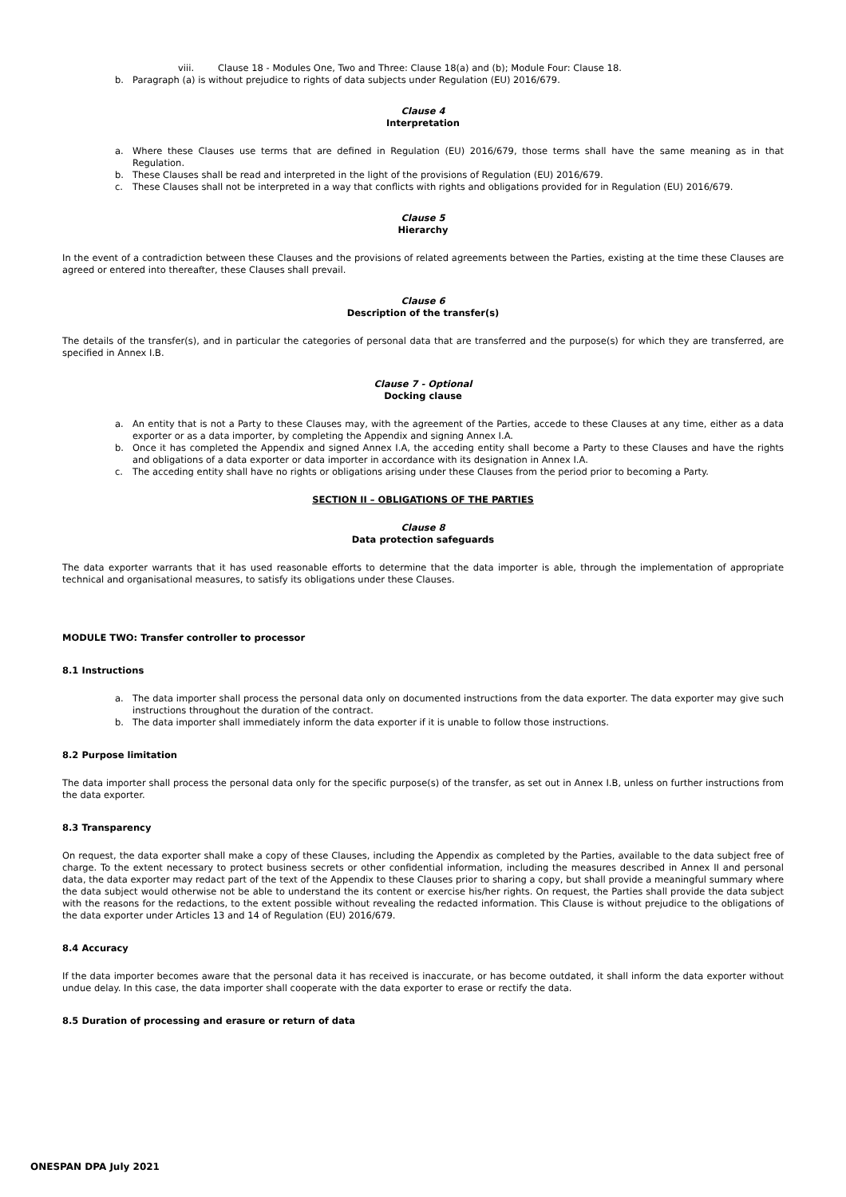viii. Clause 18 - Modules One, Two and Three: Clause 18(a) and (b); Module Four: Clause 18.
b. Paragraph (a) is without prejudice to rights of data subjects under Regulation (EU) 2016/679.
Clause 4
Interpretation
a. Where these Clauses use terms that are defined in Regulation (EU) 2016/679, those terms shall have the same meaning as in that Regulation.
b. These Clauses shall be read and interpreted in the light of the provisions of Regulation (EU) 2016/679.
c. These Clauses shall not be interpreted in a way that conflicts with rights and obligations provided for in Regulation (EU) 2016/679.
Clause 5
Hierarchy
In the event of a contradiction between these Clauses and the provisions of related agreements between the Parties, existing at the time these Clauses are agreed or entered into thereafter, these Clauses shall prevail.
Clause 6
Description of the transfer(s)
The details of the transfer(s), and in particular the categories of personal data that are transferred and the purpose(s) for which they are transferred, are specified in Annex I.B.
Clause 7 - Optional
Docking clause
a. An entity that is not a Party to these Clauses may, with the agreement of the Parties, accede to these Clauses at any time, either as a data exporter or as a data importer, by completing the Appendix and signing Annex I.A.
b. Once it has completed the Appendix and signed Annex I.A, the acceding entity shall become a Party to these Clauses and have the rights and obligations of a data exporter or data importer in accordance with its designation in Annex I.A.
c. The acceding entity shall have no rights or obligations arising under these Clauses from the period prior to becoming a Party.
SECTION II – OBLIGATIONS OF THE PARTIES
Clause 8
Data protection safeguards
The data exporter warrants that it has used reasonable efforts to determine that the data importer is able, through the implementation of appropriate technical and organisational measures, to satisfy its obligations under these Clauses.
MODULE TWO: Transfer controller to processor
8.1 Instructions
a. The data importer shall process the personal data only on documented instructions from the data exporter. The data exporter may give such instructions throughout the duration of the contract.
b. The data importer shall immediately inform the data exporter if it is unable to follow those instructions.
8.2 Purpose limitation
The data importer shall process the personal data only for the specific purpose(s) of the transfer, as set out in Annex I.B, unless on further instructions from the data exporter.
8.3 Transparency
On request, the data exporter shall make a copy of these Clauses, including the Appendix as completed by the Parties, available to the data subject free of charge. To the extent necessary to protect business secrets or other confidential information, including the measures described in Annex II and personal data, the data exporter may redact part of the text of the Appendix to these Clauses prior to sharing a copy, but shall provide a meaningful summary where the data subject would otherwise not be able to understand the its content or exercise his/her rights. On request, the Parties shall provide the data subject with the reasons for the redactions, to the extent possible without revealing the redacted information. This Clause is without prejudice to the obligations of the data exporter under Articles 13 and 14 of Regulation (EU) 2016/679.
8.4 Accuracy
If the data importer becomes aware that the personal data it has received is inaccurate, or has become outdated, it shall inform the data exporter without undue delay. In this case, the data importer shall cooperate with the data exporter to erase or rectify the data.
8.5 Duration of processing and erasure or return of data
ONESPAN DPA July 2021